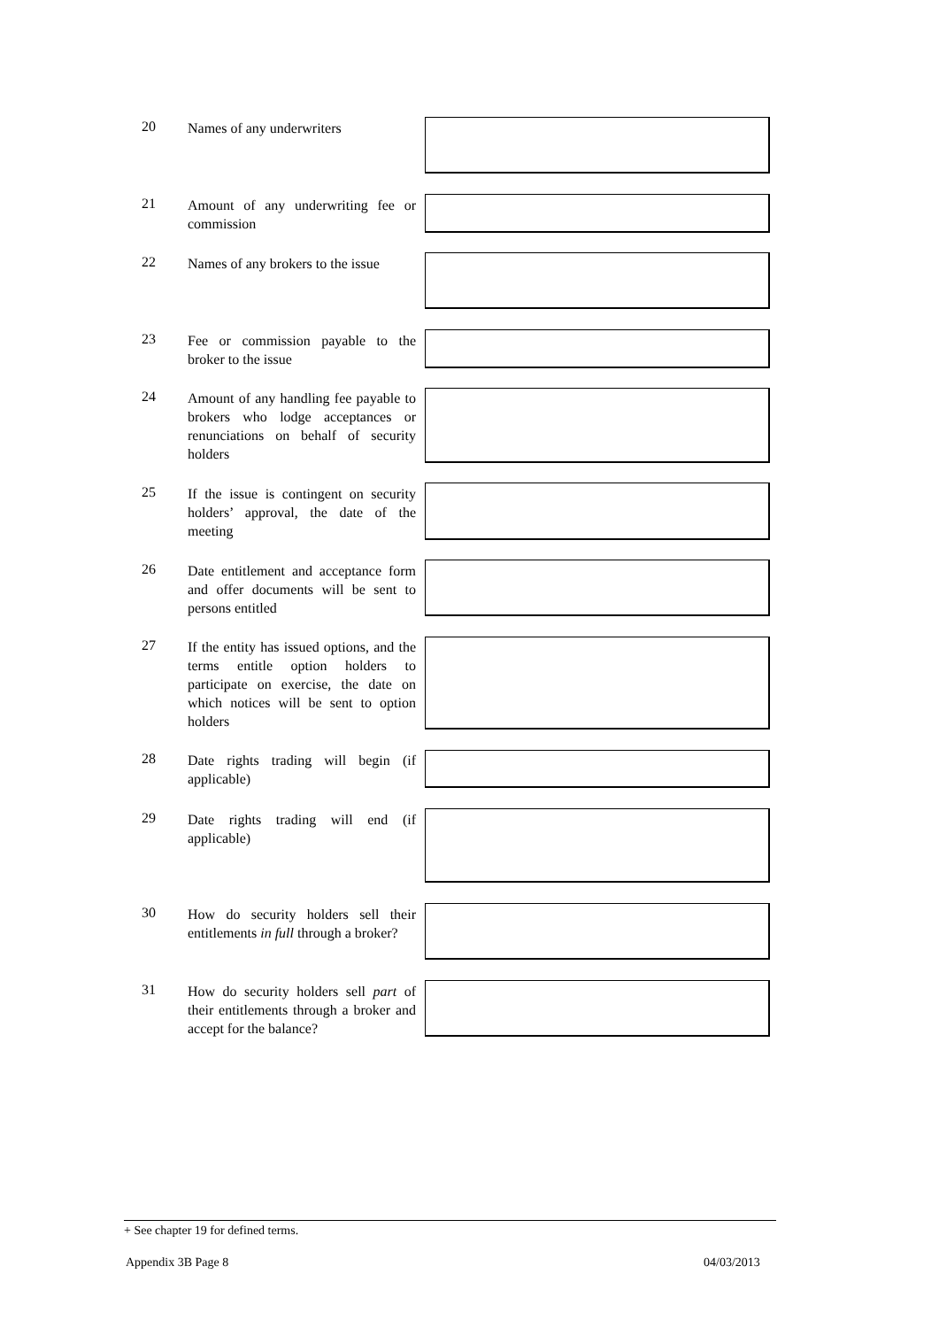20
Names of any underwriters
21
Amount of any underwriting fee or commission
22
Names of any brokers to the issue
23
Fee or commission payable to the broker to the issue
24
Amount of any handling fee payable to brokers who lodge acceptances or renunciations on behalf of security holders
25
If the issue is contingent on security holders’ approval, the date of the meeting
26
Date entitlement and acceptance form and offer documents will be sent to persons entitled
27
If the entity has issued options, and the terms entitle option holders to participate on exercise, the date on which notices will be sent to option holders
28
Date rights trading will begin (if applicable)
29
Date rights trading will end (if applicable)
30
How do security holders sell their entitlements in full through a broker?
31
How do security holders sell part of their entitlements through a broker and accept for the balance?
+ See chapter 19 for defined terms.
Appendix 3B Page 8 04/03/2013